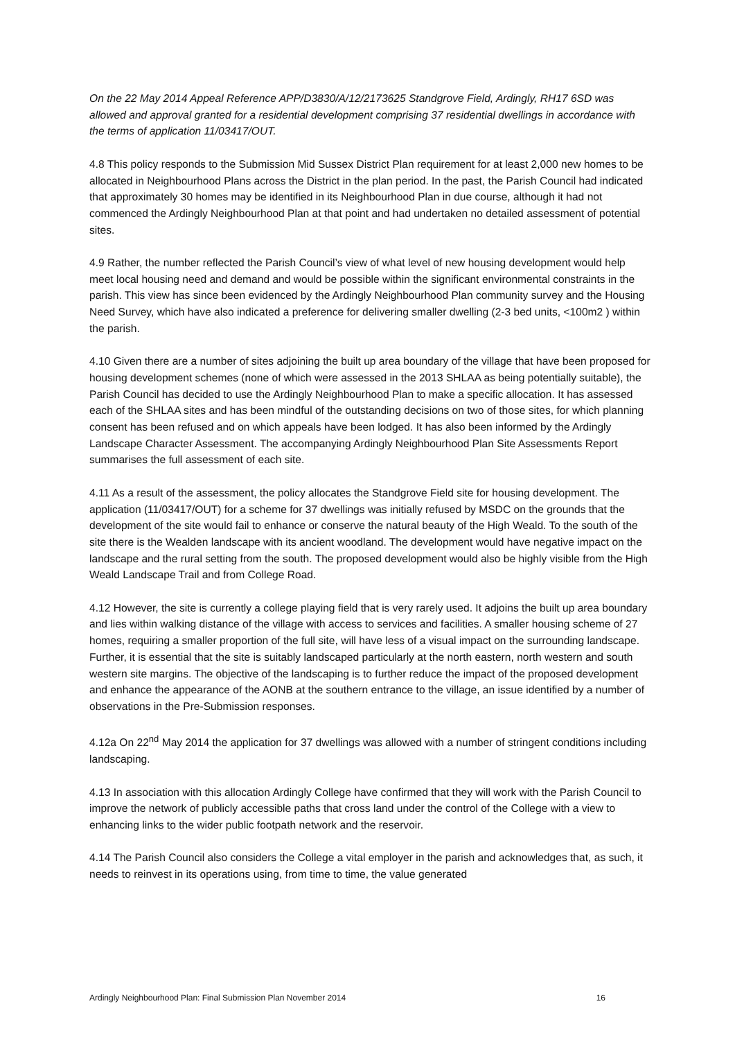On the 22 May 2014 Appeal Reference APP/D3830/A/12/2173625 Standgrove Field, Ardingly, RH17 6SD was allowed and approval granted for a residential development comprising 37 residential dwellings in accordance with the terms of application 11/03417/OUT.
4.8 This policy responds to the Submission Mid Sussex District Plan requirement for at least 2,000 new homes to be allocated in Neighbourhood Plans across the District in the plan period. In the past, the Parish Council had indicated that approximately 30 homes may be identified in its Neighbourhood Plan in due course, although it had not commenced the Ardingly Neighbourhood Plan at that point and had undertaken no detailed assessment of potential sites.
4.9 Rather, the number reflected the Parish Council’s view of what level of new housing development would help meet local housing need and demand and would be possible within the significant environmental constraints in the parish. This view has since been evidenced by the Ardingly Neighbourhood Plan community survey and the Housing Need Survey, which have also indicated a preference for delivering smaller dwelling (2-3 bed units, <100m2 ) within the parish.
4.10 Given there are a number of sites adjoining the built up area boundary of the village that have been proposed for housing development schemes (none of which were assessed in the 2013 SHLAA as being potentially suitable), the Parish Council has decided to use the Ardingly Neighbourhood Plan to make a specific allocation. It has assessed each of the SHLAA sites and has been mindful of the outstanding decisions on two of those sites, for which planning consent has been refused and on which appeals have been lodged. It has also been informed by the Ardingly Landscape Character Assessment. The accompanying Ardingly Neighbourhood Plan Site Assessments Report summarises the full assessment of each site.
4.11 As a result of the assessment, the policy allocates the Standgrove Field site for housing development. The application (11/03417/OUT) for a scheme for 37 dwellings was initially refused by MSDC on the grounds that the development of the site would fail to enhance or conserve the natural beauty of the High Weald. To the south of the site there is the Wealden landscape with its ancient woodland. The development would have negative impact on the landscape and the rural setting from the south. The proposed development would also be highly visible from the High Weald Landscape Trail and from College Road.
4.12 However, the site is currently a college playing field that is very rarely used. It adjoins the built up area boundary and lies within walking distance of the village with access to services and facilities. A smaller housing scheme of 27 homes, requiring a smaller proportion of the full site, will have less of a visual impact on the surrounding landscape. Further, it is essential that the site is suitably landscaped particularly at the north eastern, north western and south western site margins. The objective of the landscaping is to further reduce the impact of the proposed development and enhance the appearance of the AONB at the southern entrance to the village, an issue identified by a number of observations in the Pre-Submission responses.
4.12a On 22<sup>nd</sup> May 2014 the application for 37 dwellings was allowed with a number of stringent conditions including landscaping.
4.13 In association with this allocation Ardingly College have confirmed that they will work with the Parish Council to improve the network of publicly accessible paths that cross land under the control of the College with a view to enhancing links to the wider public footpath network and the reservoir.
4.14 The Parish Council also considers the College a vital employer in the parish and acknowledges that, as such, it needs to reinvest in its operations using, from time to time, the value generated
Ardingly Neighbourhood Plan: Final Submission Plan November 2014 16